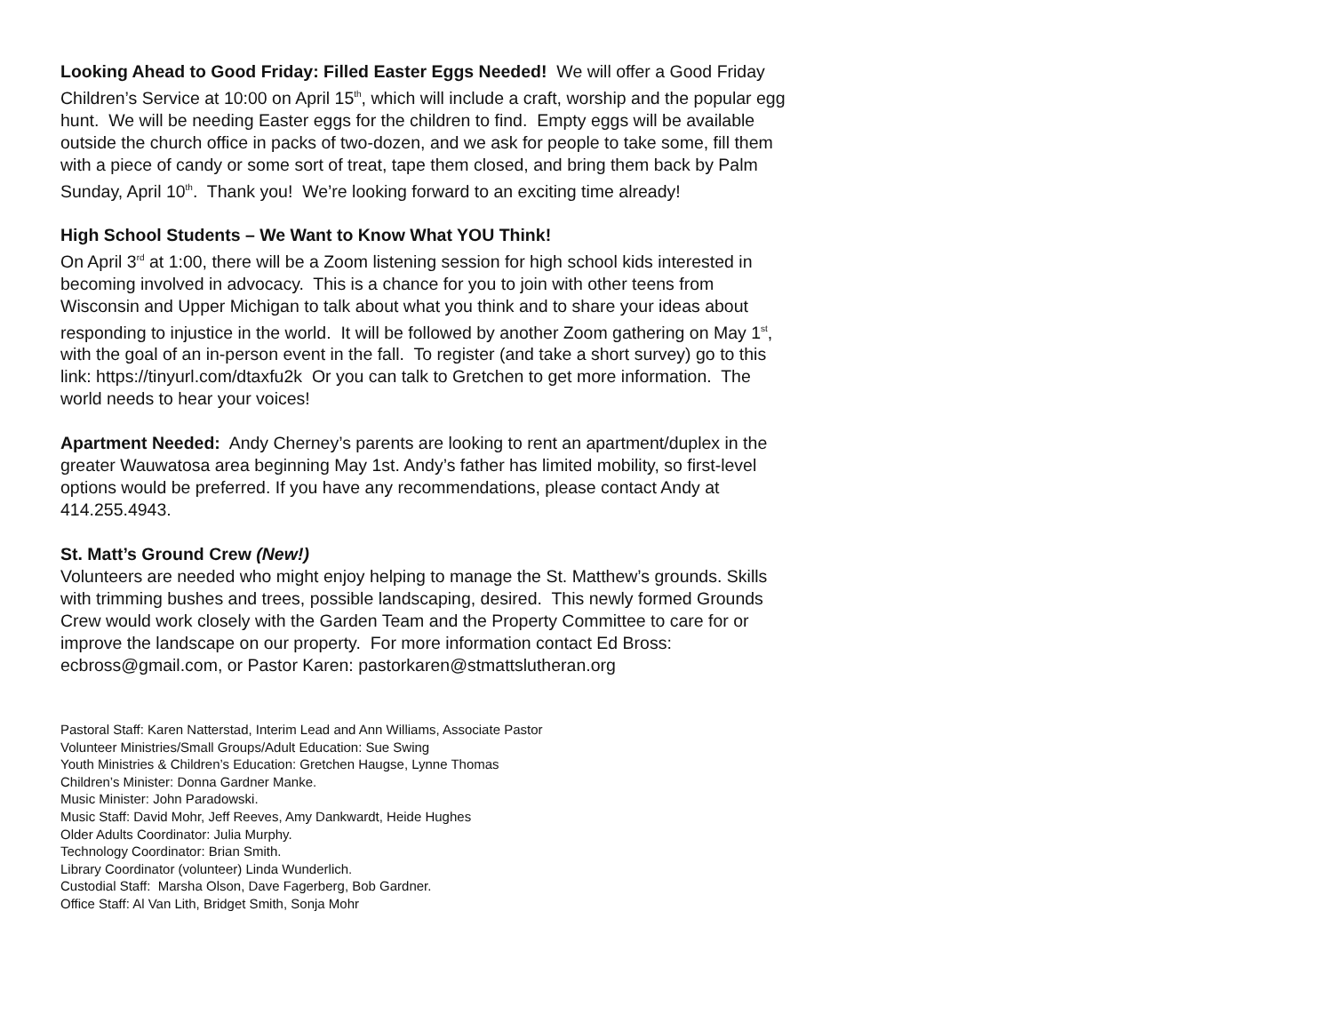Looking Ahead to Good Friday: Filled Easter Eggs Needed! We will offer a Good Friday Children’s Service at 10:00 on April 15<sup>th</sup>, which will include a craft, worship and the popular egg hunt. We will be needing Easter eggs for the children to find. Empty eggs will be available outside the church office in packs of two-dozen, and we ask for people to take some, fill them with a piece of candy or some sort of treat, tape them closed, and bring them back by Palm Sunday, April 10<sup>th</sup>. Thank you! We’re looking forward to an exciting time already!
High School Students – We Want to Know What YOU Think!
On April 3<sup>rd</sup> at 1:00, there will be a Zoom listening session for high school kids interested in becoming involved in advocacy. This is a chance for you to join with other teens from Wisconsin and Upper Michigan to talk about what you think and to share your ideas about responding to injustice in the world. It will be followed by another Zoom gathering on May 1<sup>st</sup>, with the goal of an in-person event in the fall. To register (and take a short survey) go to this link: https://tinyurl.com/dtaxfu2k Or you can talk to Gretchen to get more information. The world needs to hear your voices!
Apartment Needed: Andy Cherney’s parents are looking to rent an apartment/duplex in the greater Wauwatosa area beginning May 1st. Andy’s father has limited mobility, so first-level options would be preferred. If you have any recommendations, please contact Andy at 414.255.4943.
St. Matt’s Ground Crew (New!)
Volunteers are needed who might enjoy helping to manage the St. Matthew’s grounds. Skills with trimming bushes and trees, possible landscaping, desired. This newly formed Grounds Crew would work closely with the Garden Team and the Property Committee to care for or improve the landscape on our property. For more information contact Ed Bross: ecbross@gmail.com, or Pastor Karen: pastorkaren@stmattslutheran.org
Pastoral Staff: Karen Natterstad, Interim Lead and Ann Williams, Associate Pastor
Volunteer Ministries/Small Groups/Adult Education: Sue Swing
Youth Ministries & Children’s Education: Gretchen Haugse, Lynne Thomas
Children’s Minister: Donna Gardner Manke.
Music Minister: John Paradowski.
Music Staff: David Mohr, Jeff Reeves, Amy Dankwardt, Heide Hughes
Older Adults Coordinator: Julia Murphy.
Technology Coordinator: Brian Smith.
Library Coordinator (volunteer) Linda Wunderlich.
Custodial Staff: Marsha Olson, Dave Fagerberg, Bob Gardner.
Office Staff: Al Van Lith, Bridget Smith, Sonja Mohr